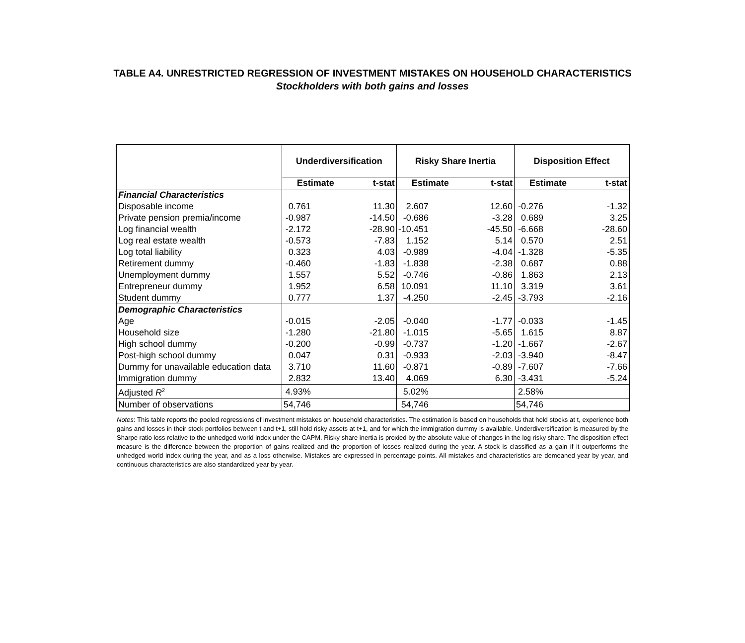TABLE A4. UNRESTRICTED REGRESSION OF INVESTMENT MISTAKES ON HOUSEHOLD CHARACTERISTICS
Stockholders with both gains and losses
| | Underdiversification | | Risky Share Inertia | | Disposition Effect | |
| --- | --- | --- | --- | --- | --- | --- |
| | Estimate | t-stat | Estimate | t-stat | Estimate | t-stat |
| Financial Characteristics | | | | | | |
| Disposable income | 0.761 | 11.30 | 2.607 | 12.60 | -0.276 | -1.32 |
| Private pension premia/income | -0.987 | -14.50 | -0.686 | -3.28 | 0.689 | 3.25 |
| Log financial wealth | -2.172 | -28.90 | -10.451 | -45.50 | -6.668 | -28.60 |
| Log real estate wealth | -0.573 | -7.83 | 1.152 | 5.14 | 0.570 | 2.51 |
| Log total liability | 0.323 | 4.03 | -0.989 | -4.04 | -1.328 | -5.35 |
| Retirement dummy | -0.460 | -1.83 | -1.838 | -2.38 | 0.687 | 0.88 |
| Unemployment dummy | 1.557 | 5.52 | -0.746 | -0.86 | 1.863 | 2.13 |
| Entrepreneur dummy | 1.952 | 6.58 | 10.091 | 11.10 | 3.319 | 3.61 |
| Student dummy | 0.777 | 1.37 | -4.250 | -2.45 | -3.793 | -2.16 |
| Demographic Characteristics | | | | | | |
| Age | -0.015 | -2.05 | -0.040 | -1.77 | -0.033 | -1.45 |
| Household size | -1.280 | -21.80 | -1.015 | -5.65 | 1.615 | 8.87 |
| High school dummy | -0.200 | -0.99 | -0.737 | -1.20 | -1.667 | -2.67 |
| Post-high school dummy | 0.047 | 0.31 | -0.933 | -2.03 | -3.940 | -8.47 |
| Dummy for unavailable education data | 3.710 | 11.60 | -0.871 | -0.89 | -7.607 | -7.66 |
| Immigration dummy | 2.832 | 13.40 | 4.069 | 6.30 | -3.431 | -5.24 |
| Adjusted R<sup>2</sup> | 4.93% | | 5.02% | | 2.58% | |
| Number of observations | 54,746 | | 54,746 | | 54,746 | |
Notes: This table reports the pooled regressions of investment mistakes on household characteristics. The estimation is based on households that hold stocks at t, experience both gains and losses in their stock portfolios between t and t+1, still hold risky assets at t+1, and for which the immigration dummy is available. Underdiversification is measured by the Sharpe ratio loss relative to the unhedged world index under the CAPM. Risky share inertia is proxied by the absolute value of changes in the log risky share. The disposition effect measure is the difference between the proportion of gains realized and the proportion of losses realized during the year. A stock is classified as a gain if it outperforms the unhedged world index during the year, and as a loss otherwise. Mistakes are expressed in percentage points. All mistakes and characteristics are demeaned year by year, and continuous characteristics are also standardized year by year.